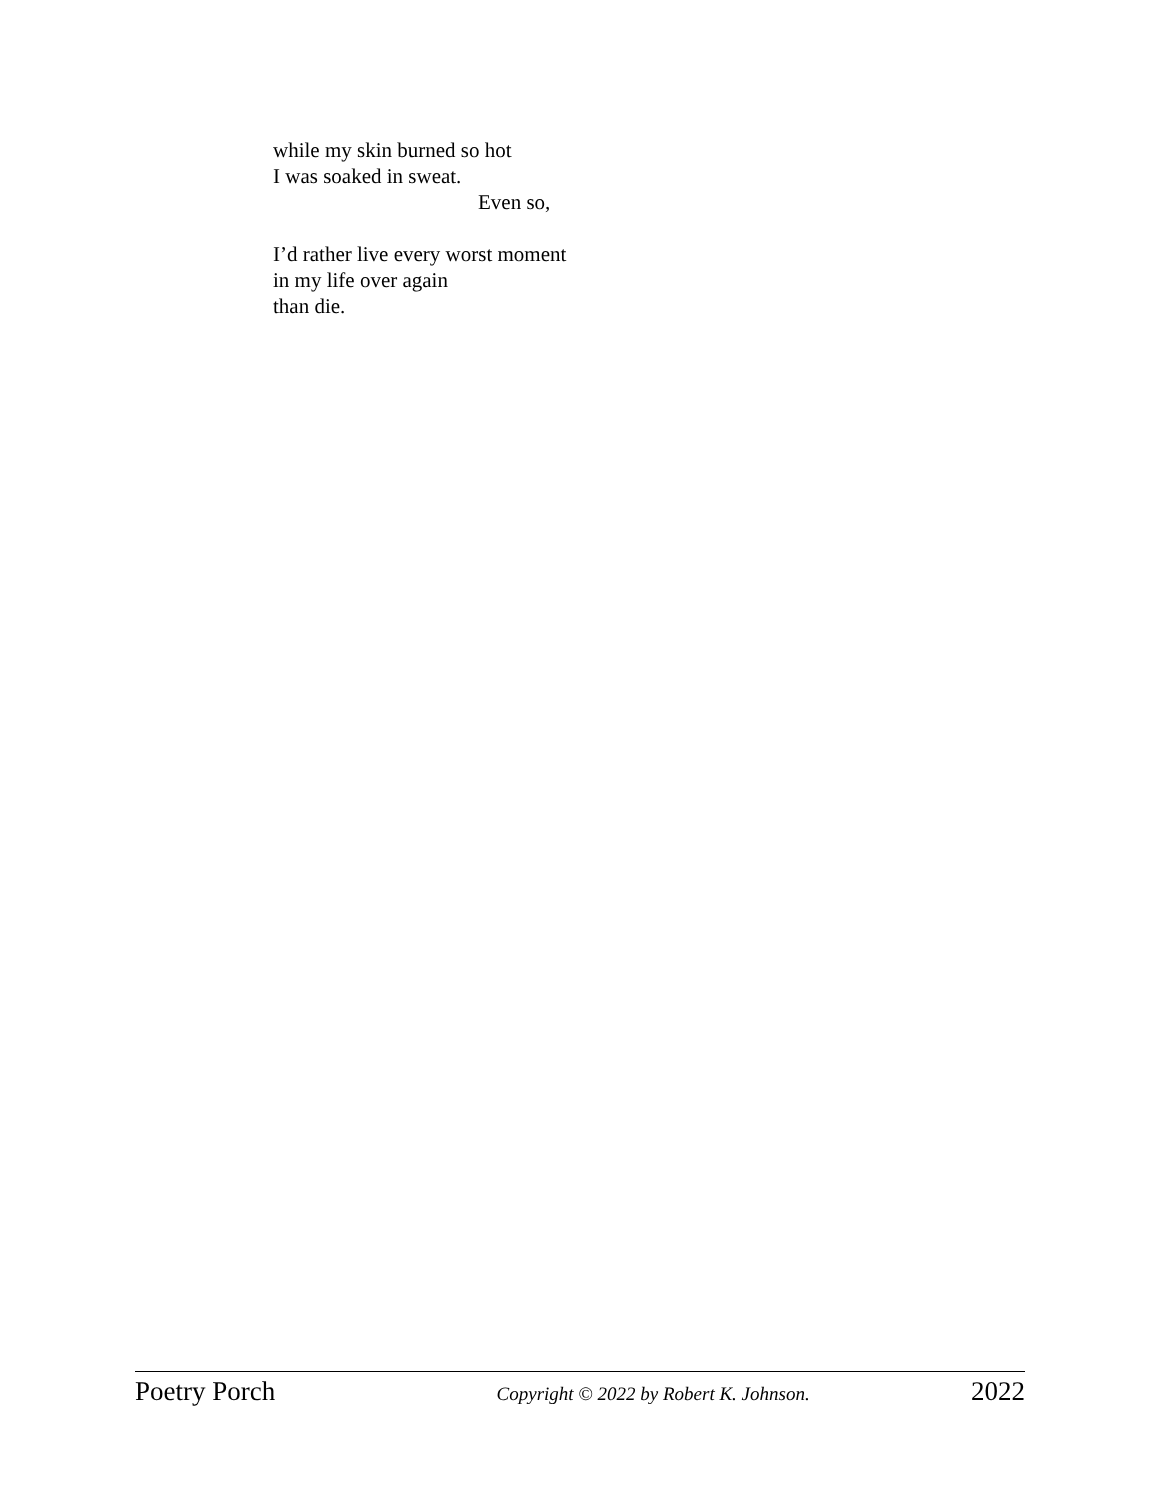while my skin burned so hot
I was soaked in sweat.
Even so,
I’d rather live every worst moment
in my life over again
than die.
Poetry Porch Copyright © 2022 by Robert K. Johnson. 2022